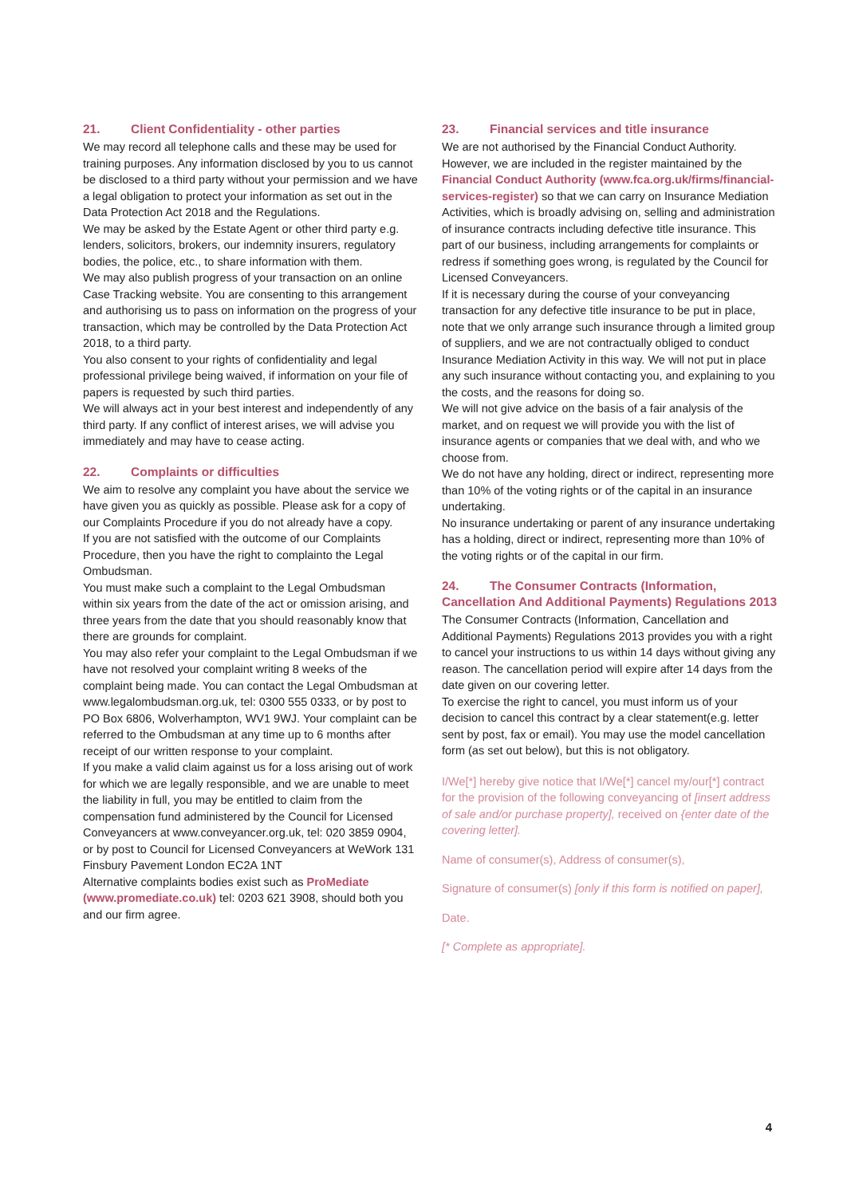21. Client Confidentiality - other parties
We may record all telephone calls and these may be used for training purposes. Any information disclosed by you to us cannot be disclosed to a third party without your permission and we have a legal obligation to protect your information as set out in the Data Protection Act 2018 and the Regulations.
We may be asked by the Estate Agent or other third party e.g. lenders, solicitors, brokers, our indemnity insurers, regulatory bodies, the police, etc., to share information with them.
We may also publish progress of your transaction on an online Case Tracking website. You are consenting to this arrangement and authorising us to pass on information on the progress of your transaction, which may be controlled by the Data Protection Act 2018, to a third party.
You also consent to your rights of confidentiality and legal professional privilege being waived, if information on your file of papers is requested by such third parties.
We will always act in your best interest and independently of any third party. If any conflict of interest arises, we will advise you immediately and may have to cease acting.
22. Complaints or difficulties
We aim to resolve any complaint you have about the service we have given you as quickly as possible. Please ask for a copy of our Complaints Procedure if you do not already have a copy.
If you are not satisfied with the outcome of our Complaints Procedure, then you have the right to complainto the Legal Ombudsman.
You must make such a complaint to the Legal Ombudsman within six years from the date of the act or omission arising, and three years from the date that you should reasonably know that there are grounds for complaint.
You may also refer your complaint to the Legal Ombudsman if we have not resolved your complaint writing 8 weeks of the complaint being made. You can contact the Legal Ombudsman at www.legalombudsman.org.uk, tel: 0300 555 0333, or by post to PO Box 6806, Wolverhampton, WV1 9WJ. Your complaint can be referred to the Ombudsman at any time up to 6 months after receipt of our written response to your complaint.
If you make a valid claim against us for a loss arising out of work for which we are legally responsible, and we are unable to meet the liability in full, you may be entitled to claim from the compensation fund administered by the Council for Licensed Conveyancers at www.conveyancer.org.uk, tel: 020 3859 0904, or by post to Council for Licensed Conveyancers at WeWork 131 Finsbury Pavement London EC2A 1NT
Alternative complaints bodies exist such as ProMediate (www.promediate.co.uk) tel: 0203 621 3908, should both you and our firm agree.
23. Financial services and title insurance
We are not authorised by the Financial Conduct Authority. However, we are included in the register maintained by the Financial Conduct Authority (www.fca.org.uk/firms/financial-services-register) so that we can carry on Insurance Mediation Activities, which is broadly advising on, selling and administration of insurance contracts including defective title insurance. This part of our business, including arrangements for complaints or redress if something goes wrong, is regulated by the Council for Licensed Conveyancers.
If it is necessary during the course of your conveyancing transaction for any defective title insurance to be put in place, note that we only arrange such insurance through a limited group of suppliers, and we are not contractually obliged to conduct Insurance Mediation Activity in this way. We will not put in place any such insurance without contacting you, and explaining to you the costs, and the reasons for doing so.
We will not give advice on the basis of a fair analysis of the market, and on request we will provide you with the list of insurance agents or companies that we deal with, and who we choose from.
We do not have any holding, direct or indirect, representing more than 10% of the voting rights or of the capital in an insurance undertaking.
No insurance undertaking or parent of any insurance undertaking has a holding, direct or indirect, representing more than 10% of the voting rights or of the capital in our firm.
24. The Consumer Contracts (Information, Cancellation And Additional Payments) Regulations 2013
The Consumer Contracts (Information, Cancellation and Additional Payments) Regulations 2013 provides you with a right to cancel your instructions to us within 14 days without giving any reason. The cancellation period will expire after 14 days from the date given on our covering letter.
To exercise the right to cancel, you must inform us of your decision to cancel this contract by a clear statement(e.g. letter sent by post, fax or email). You may use the model cancellation form (as set out below), but this is not obligatory.
I/We[*] hereby give notice that I/We[*] cancel my/our[*] contract for the provision of the following conveyancing of [insert address of sale and/or purchase property], received on {enter date of the covering letter].
Name of consumer(s), Address of consumer(s),
Signature of consumer(s) [only if this form is notified on paper],
Date.
[* Complete as appropriate].
4